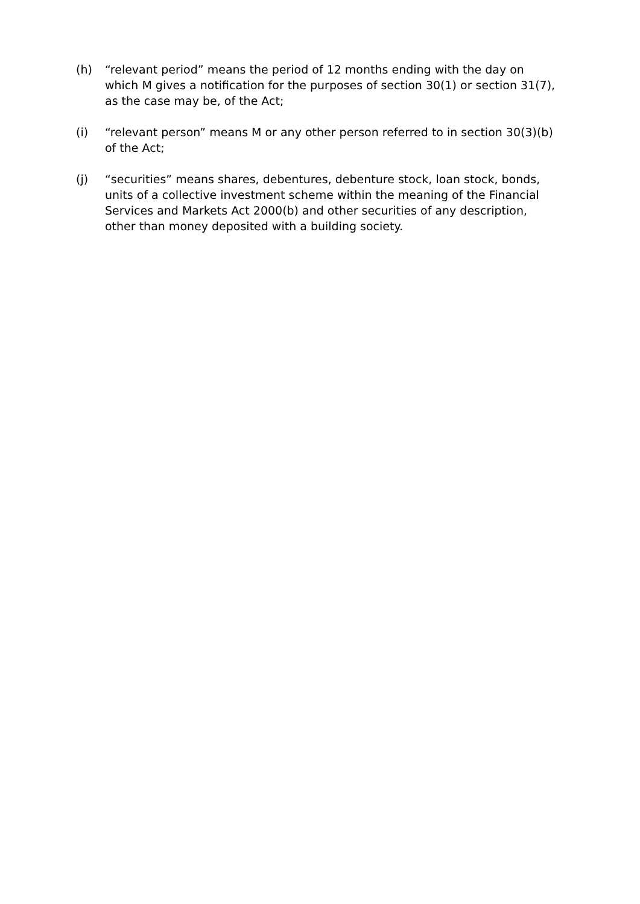(h) “relevant period” means the period of 12 months ending with the day on which M gives a notification for the purposes of section 30(1) or section 31(7), as the case may be, of the Act;
(i) “relevant person” means M or any other person referred to in section 30(3)(b) of the Act;
(j) “securities” means shares, debentures, debenture stock, loan stock, bonds, units of a collective investment scheme within the meaning of the Financial Services and Markets Act 2000(b) and other securities of any description, other than money deposited with a building society.